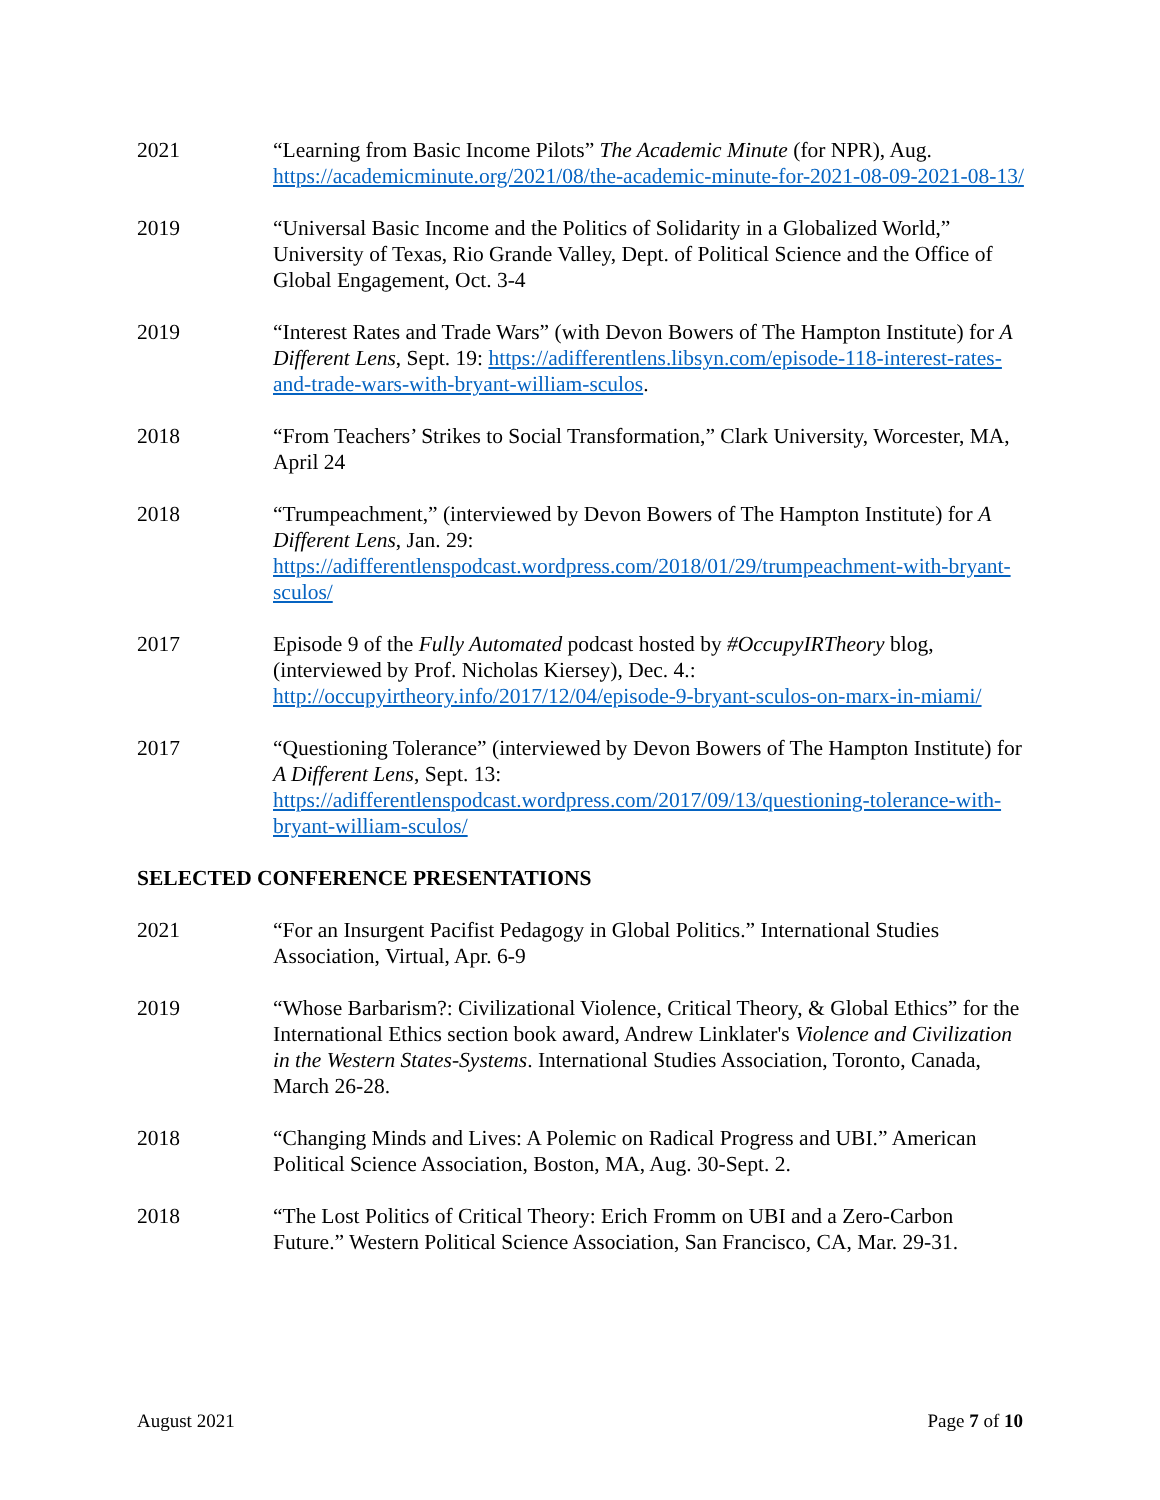2021 “Learning from Basic Income Pilots” The Academic Minute (for NPR), Aug. https://academicminute.org/2021/08/the-academic-minute-for-2021-08-09-2021-08-13/
2019 “Universal Basic Income and the Politics of Solidarity in a Globalized World,” University of Texas, Rio Grande Valley, Dept. of Political Science and the Office of Global Engagement, Oct. 3-4
2019 “Interest Rates and Trade Wars” (with Devon Bowers of The Hampton Institute) for A Different Lens, Sept. 19: https://adifferentlens.libsyn.com/episode-118-interest-rates-and-trade-wars-with-bryant-william-sculos.
2018 “From Teachers’ Strikes to Social Transformation,” Clark University, Worcester, MA, April 24
2018 “Trumpeachment,” (interviewed by Devon Bowers of The Hampton Institute) for A Different Lens, Jan. 29: https://adifferentlenspodcast.wordpress.com/2018/01/29/trumpeachment-with-bryant-sculos/
2017 Episode 9 of the Fully Automated podcast hosted by #OccupyIRTheory blog, (interviewed by Prof. Nicholas Kiersey), Dec. 4.: http://occupyirtheory.info/2017/12/04/episode-9-bryant-sculos-on-marx-in-miami/
2017 “Questioning Tolerance” (interviewed by Devon Bowers of The Hampton Institute) for A Different Lens, Sept. 13: https://adifferentlenspodcast.wordpress.com/2017/09/13/questioning-tolerance-with-bryant-william-sculos/
SELECTED CONFERENCE PRESENTATIONS
2021 “For an Insurgent Pacifist Pedagogy in Global Politics.” International Studies Association, Virtual, Apr. 6-9
2019 “Whose Barbarism?: Civilizational Violence, Critical Theory, & Global Ethics” for the International Ethics section book award, Andrew Linklater's Violence and Civilization in the Western States-Systems. International Studies Association, Toronto, Canada, March 26-28.
2018 “Changing Minds and Lives: A Polemic on Radical Progress and UBI.” American Political Science Association, Boston, MA, Aug. 30-Sept. 2.
2018 “The Lost Politics of Critical Theory: Erich Fromm on UBI and a Zero-Carbon Future.” Western Political Science Association, San Francisco, CA, Mar. 29-31.
August 2021 Page 7 of 10